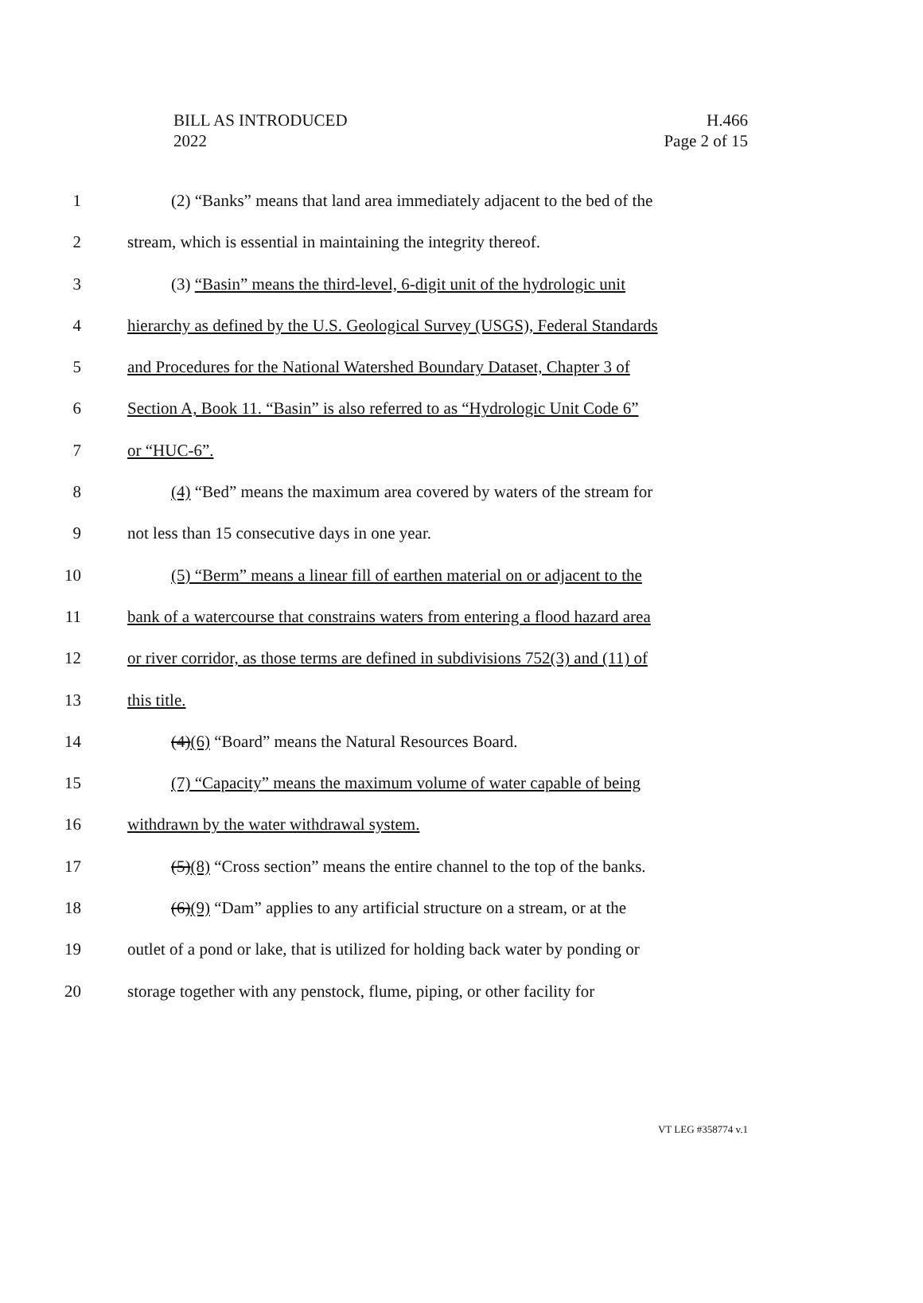BILL AS INTRODUCED
2022
H.466
Page 2 of 15
1 (2) “Banks” means that land area immediately adjacent to the bed of the
2 stream, which is essential in maintaining the integrity thereof.
3 (3) “Basin” means the third-level, 6-digit unit of the hydrologic unit
4 hierarchy as defined by the U.S. Geological Survey (USGS), Federal Standards
5 and Procedures for the National Watershed Boundary Dataset, Chapter 3 of
6 Section A, Book 11. “Basin” is also referred to as “Hydrologic Unit Code 6”
7 or “HUC-6”.
8 (4) “Bed” means the maximum area covered by waters of the stream for
9 not less than 15 consecutive days in one year.
10 (5) “Berm” means a linear fill of earthen material on or adjacent to the
11 bank of a watercourse that constrains waters from entering a flood hazard area
12 or river corridor, as those terms are defined in subdivisions 752(3) and (11) of
13 this title.
14 (4)(6) “Board” means the Natural Resources Board.
15 (7) “Capacity” means the maximum volume of water capable of being
16 withdrawn by the water withdrawal system.
17 (5)(8) “Cross section” means the entire channel to the top of the banks.
18 (6)(9) “Dam” applies to any artificial structure on a stream, or at the
19 outlet of a pond or lake, that is utilized for holding back water by ponding or
20 storage together with any penstock, flume, piping, or other facility for
VT LEG #358774 v.1